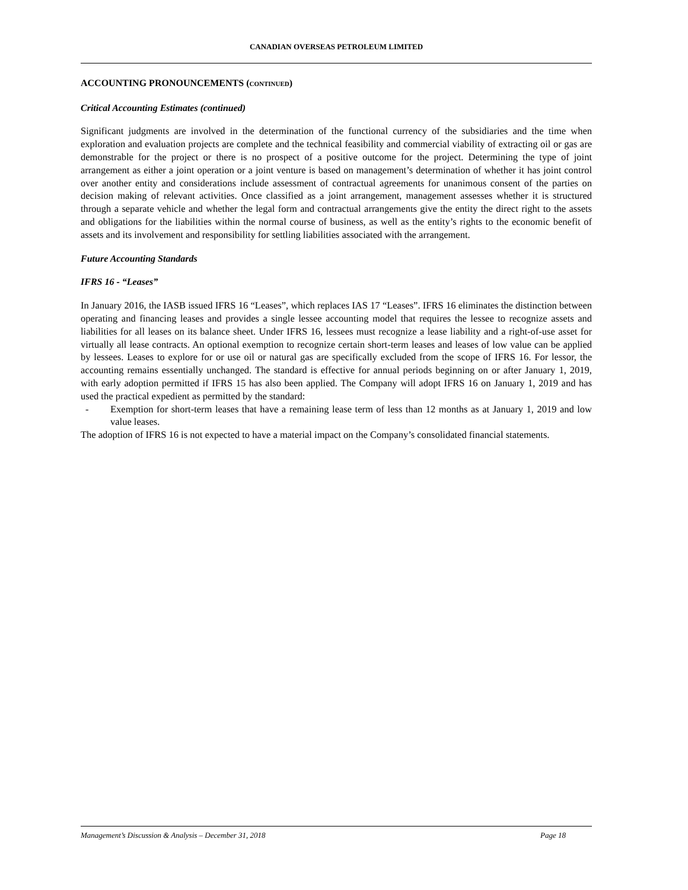CANADIAN OVERSEAS PETROLEUM LIMITED
ACCOUNTING PRONOUNCEMENTS (CONTINUED)
Critical Accounting Estimates (continued)
Significant judgments are involved in the determination of the functional currency of the subsidiaries and the time when exploration and evaluation projects are complete and the technical feasibility and commercial viability of extracting oil or gas are demonstrable for the project or there is no prospect of a positive outcome for the project. Determining the type of joint arrangement as either a joint operation or a joint venture is based on management’s determination of whether it has joint control over another entity and considerations include assessment of contractual agreements for unanimous consent of the parties on decision making of relevant activities. Once classified as a joint arrangement, management assesses whether it is structured through a separate vehicle and whether the legal form and contractual arrangements give the entity the direct right to the assets and obligations for the liabilities within the normal course of business, as well as the entity’s rights to the economic benefit of assets and its involvement and responsibility for settling liabilities associated with the arrangement.
Future Accounting Standards
IFRS 16 - “Leases”
In January 2016, the IASB issued IFRS 16 “Leases”, which replaces IAS 17 “Leases”. IFRS 16 eliminates the distinction between operating and financing leases and provides a single lessee accounting model that requires the lessee to recognize assets and liabilities for all leases on its balance sheet. Under IFRS 16, lessees must recognize a lease liability and a right-of-use asset for virtually all lease contracts. An optional exemption to recognize certain short-term leases and leases of low value can be applied by lessees. Leases to explore for or use oil or natural gas are specifically excluded from the scope of IFRS 16. For lessor, the accounting remains essentially unchanged. The standard is effective for annual periods beginning on or after January 1, 2019, with early adoption permitted if IFRS 15 has also been applied. The Company will adopt IFRS 16 on January 1, 2019 and has used the practical expedient as permitted by the standard:
- Exemption for short-term leases that have a remaining lease term of less than 12 months as at January 1, 2019 and low value leases.
The adoption of IFRS 16 is not expected to have a material impact on the Company’s consolidated financial statements.
Management’s Discussion & Analysis – December 31, 2018 Page 18